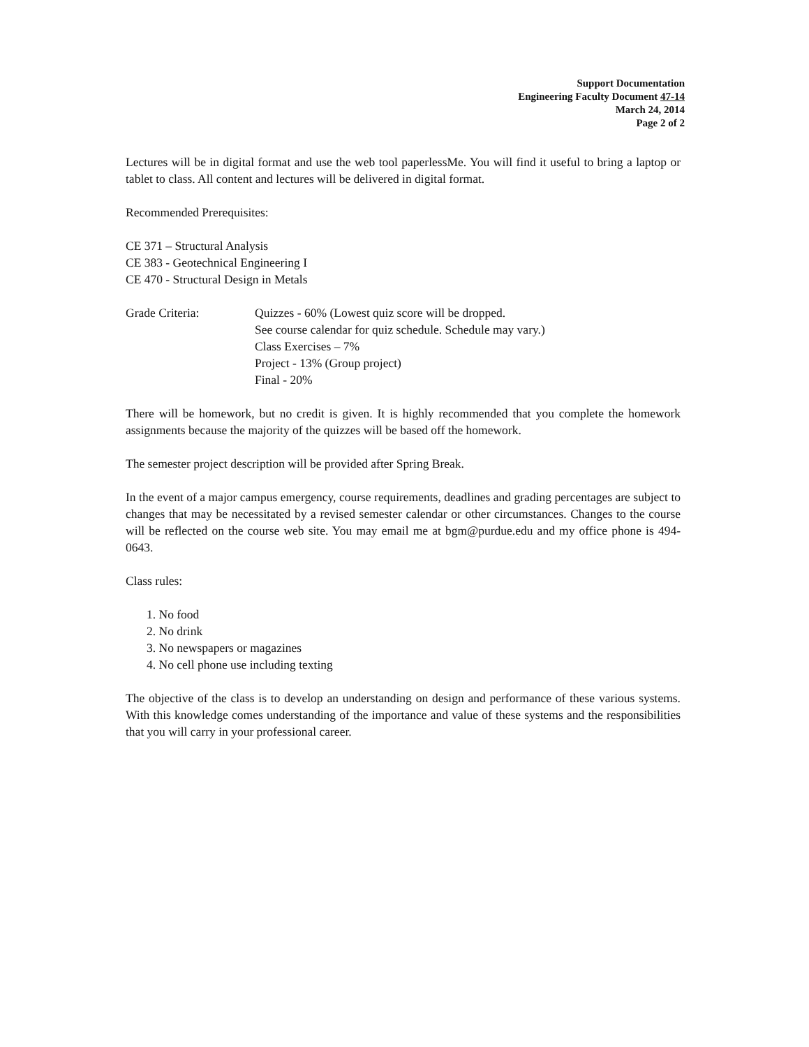Support Documentation
Engineering Faculty Document 47-14
March 24, 2014
Page 2 of 2
Lectures will be in digital format and use the web tool paperlessMe. You will find it useful to bring a laptop or tablet to class. All content and lectures will be delivered in digital format.
Recommended Prerequisites:
CE 371 – Structural Analysis
CE 383 - Geotechnical Engineering I
CE 470 - Structural Design in Metals
Grade Criteria: Quizzes - 60% (Lowest quiz score will be dropped.
See course calendar for quiz schedule. Schedule may vary.)
Class Exercises – 7%
Project - 13% (Group project)
Final - 20%
There will be homework, but no credit is given. It is highly recommended that you complete the homework assignments because the majority of the quizzes will be based off the homework.
The semester project description will be provided after Spring Break.
In the event of a major campus emergency, course requirements, deadlines and grading percentages are subject to changes that may be necessitated by a revised semester calendar or other circumstances. Changes to the course will be reflected on the course web site. You may email me at bgm@purdue.edu and my office phone is 494-0643.
Class rules:
1. No food
2. No drink
3. No newspapers or magazines
4. No cell phone use including texting
The objective of the class is to develop an understanding on design and performance of these various systems. With this knowledge comes understanding of the importance and value of these systems and the responsibilities that you will carry in your professional career.